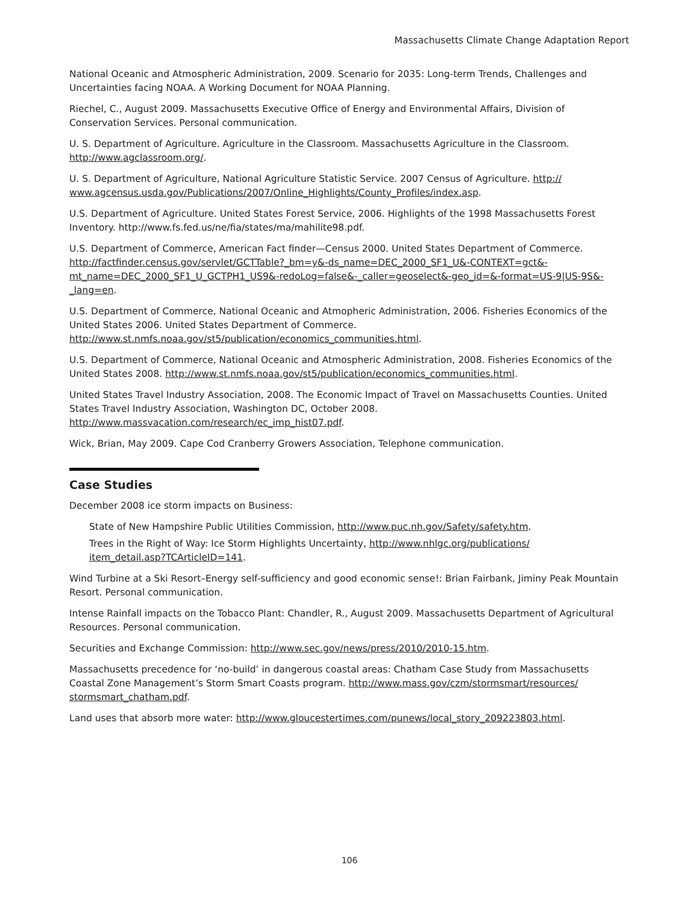Massachusetts Climate Change Adaptation Report
National Oceanic and Atmospheric Administration, 2009. Scenario for 2035: Long-term Trends, Challenges and Uncertainties facing NOAA. A Working Document for NOAA Planning.
Riechel, C., August 2009. Massachusetts Executive Office of Energy and Environmental Affairs, Division of Conservation Services. Personal communication.
U. S. Department of Agriculture. Agriculture in the Classroom. Massachusetts Agriculture in the Classroom. http://www.agclassroom.org/.
U. S. Department of Agriculture, National Agriculture Statistic Service. 2007 Census of Agriculture. http://
www.agcensus.usda.gov/Publications/2007/Online_Highlights/County_Profiles/index.asp.
U.S. Department of Agriculture. United States Forest Service, 2006. Highlights of the 1998 Massachusetts Forest Inventory. http://www.fs.fed.us/ne/fia/states/ma/mahilite98.pdf.
U.S. Department of Commerce, American Fact finder—Census 2000. United States Department of Commerce. http://factfinder.census.gov/servlet/GCTTable?_bm=y&-ds_name=DEC_2000_SF1_U&-CONTEXT=gct&-mt_name=DEC_2000_SF1_U_GCTPH1_US9&-redoLog=false&-_caller=geoselect&-geo_id=&-format=US-9|US-9S&-_lang=en.
U.S. Department of Commerce, National Oceanic and Atmopheric Administration, 2006. Fisheries Economics of the United States 2006. United States Department of Commerce.
http://www.st.nmfs.noaa.gov/st5/publication/economics_communities.html.
U.S. Department of Commerce, National Oceanic and Atmospheric Administration, 2008. Fisheries Economics of the United States 2008. http://www.st.nmfs.noaa.gov/st5/publication/economics_communities.html.
United States Travel Industry Association, 2008. The Economic Impact of Travel on Massachusetts Counties. United States Travel Industry Association, Washington DC, October 2008.
http://www.massvacation.com/research/ec_imp_hist07.pdf.
Wick, Brian, May 2009. Cape Cod Cranberry Growers Association, Telephone communication.
Case Studies
December 2008 ice storm impacts on Business:
State of New Hampshire Public Utilities Commission, http://www.puc.nh.gov/Safety/safety.htm.
Trees in the Right of Way: Ice Storm Highlights Uncertainty, http://www.nhlgc.org/publications/
item_detail.asp?TCArticleID=141.
Wind Turbine at a Ski Resort–Energy self-sufficiency and good economic sense!: Brian Fairbank, Jiminy Peak Mountain Resort. Personal communication.
Intense Rainfall impacts on the Tobacco Plant: Chandler, R., August 2009. Massachusetts Department of Agricultural Resources. Personal communication.
Securities and Exchange Commission: http://www.sec.gov/news/press/2010/2010-15.htm.
Massachusetts precedence for ‘no-build’ in dangerous coastal areas: Chatham Case Study from Massachusetts Coastal Zone Management’s Storm Smart Coasts program. http://www.mass.gov/czm/stormsmart/resources/
stormsmart_chatham.pdf.
Land uses that absorb more water: http://www.gloucestertimes.com/punews/local_story_209223803.html.
106